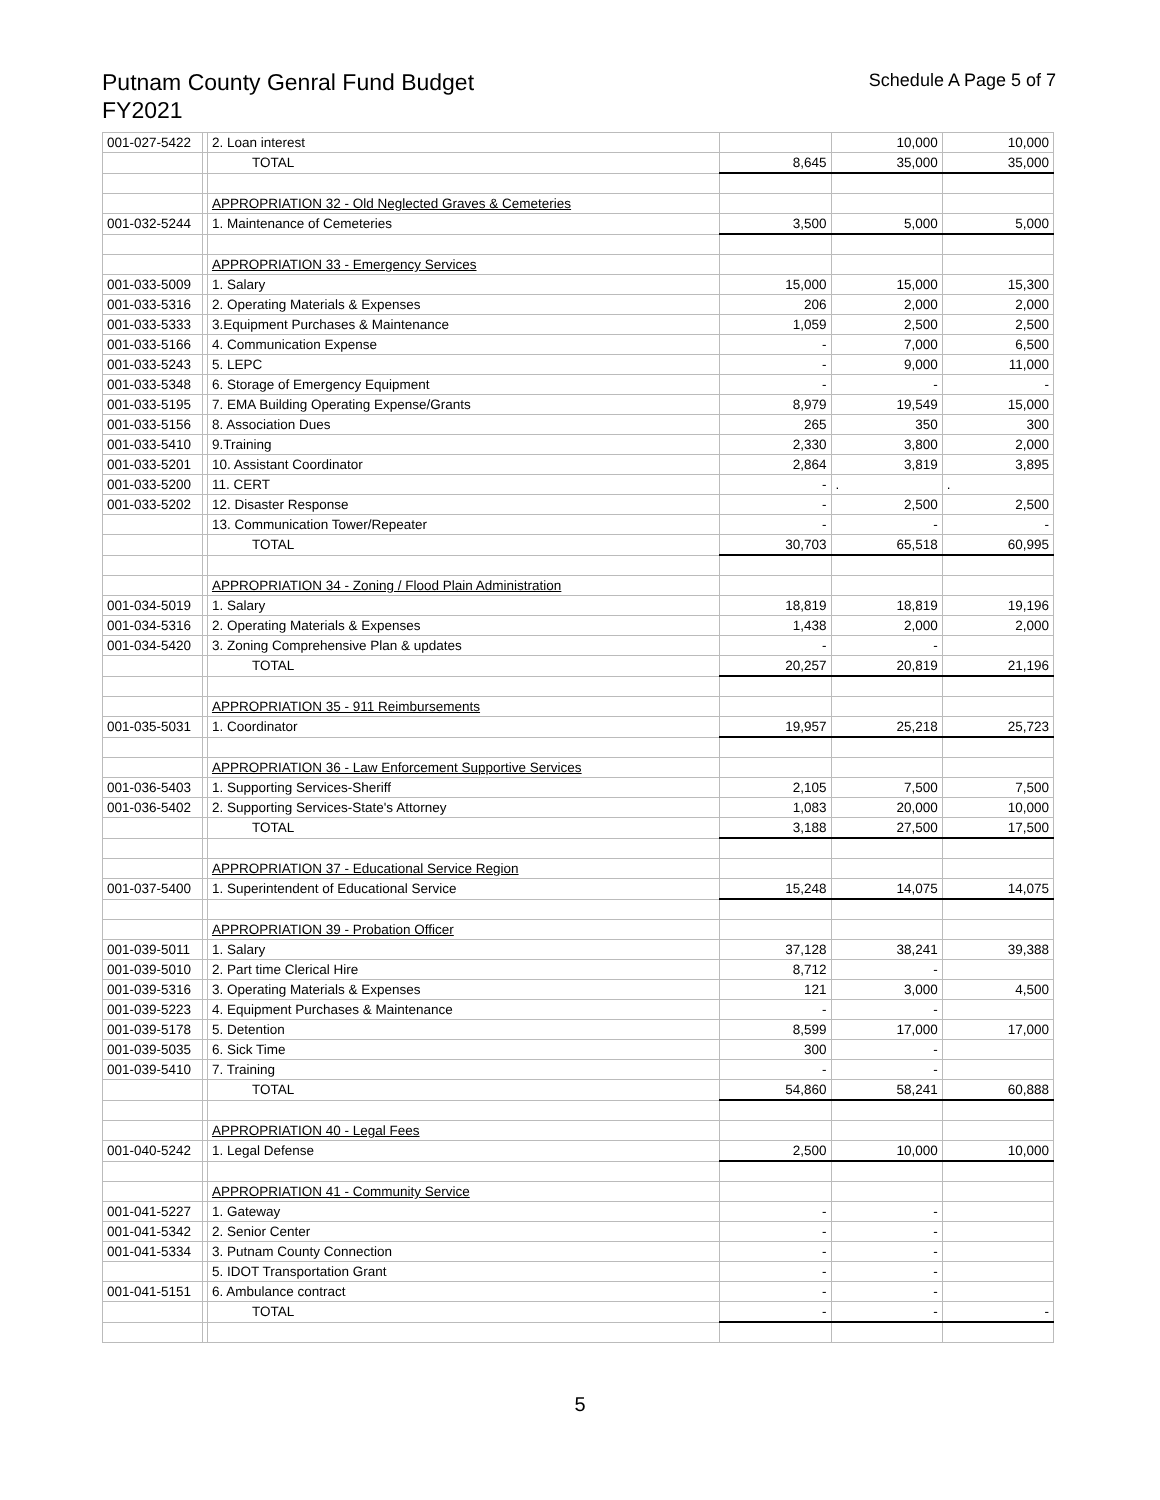Putnam County Genral Fund Budget
FY2021
Schedule A Page 5 of 7
| 001-027-5422 | | 2. Loan interest | | 10,000 | 10,000 |
| | | TOTAL | 8,645 | 35,000 | 35,000 |
| | | APPROPRIATION 32 - Old Neglected Graves & Cemeteries | | | |
| 001-032-5244 | | 1. Maintenance of Cemeteries | 3,500 | 5,000 | 5,000 |
| | | APPROPRIATION 33 - Emergency Services | | | |
| 001-033-5009 | | 1. Salary | 15,000 | 15,000 | 15,300 |
| 001-033-5316 | | 2. Operating Materials & Expenses | 206 | 2,000 | 2,000 |
| 001-033-5333 | | 3.Equipment Purchases & Maintenance | 1,059 | 2,500 | 2,500 |
| 001-033-5166 | | 4. Communication Expense | - | 7,000 | 6,500 |
| 001-033-5243 | | 5. LEPC | - | 9,000 | 11,000 |
| 001-033-5348 | | 6. Storage of Emergency Equipment | - | - | - |
| 001-033-5195 | | 7. EMA Building Operating Expense/Grants | 8,979 | 19,549 | 15,000 |
| 001-033-5156 | | 8. Association Dues | 265 | 350 | 300 |
| 001-033-5410 | | 9.Training | 2,330 | 3,800 | 2,000 |
| 001-033-5201 | | 10. Assistant Coordinator | 2,864 | 3,819 | 3,895 |
| 001-033-5200 | | 11. CERT | - | . | . |
| 001-033-5202 | | 12. Disaster Response | - | 2,500 | 2,500 |
| | | 13. Communication Tower/Repeater | - | - | - |
| | | TOTAL | 30,703 | 65,518 | 60,995 |
| | | APPROPRIATION 34 - Zoning / Flood Plain Administration | | | |
| 001-034-5019 | | 1. Salary | 18,819 | 18,819 | 19,196 |
| 001-034-5316 | | 2. Operating Materials & Expenses | 1,438 | 2,000 | 2,000 |
| 001-034-5420 | | 3. Zoning Comprehensive Plan & updates | - | - | |
| | | TOTAL | 20,257 | 20,819 | 21,196 |
| | | APPROPRIATION 35 - 911 Reimbursements | | | |
| 001-035-5031 | | 1. Coordinator | 19,957 | 25,218 | 25,723 |
| | | APPROPRIATION 36 - Law Enforcement Supportive Services | | | |
| 001-036-5403 | | 1. Supporting Services-Sheriff | 2,105 | 7,500 | 7,500 |
| 001-036-5402 | | 2. Supporting Services-State's Attorney | 1,083 | 20,000 | 10,000 |
| | | TOTAL | 3,188 | 27,500 | 17,500 |
| | | APPROPRIATION 37 - Educational Service Region | | | |
| 001-037-5400 | | 1. Superintendent of Educational Service | 15,248 | 14,075 | 14,075 |
| | | APPROPRIATION 39 - Probation Officer | | | |
| 001-039-5011 | | 1. Salary | 37,128 | 38,241 | 39,388 |
| 001-039-5010 | | 2. Part time Clerical Hire | 8,712 | - | |
| 001-039-5316 | | 3. Operating Materials & Expenses | 121 | 3,000 | 4,500 |
| 001-039-5223 | | 4. Equipment Purchases & Maintenance | - | - | |
| 001-039-5178 | | 5. Detention | 8,599 | 17,000 | 17,000 |
| 001-039-5035 | | 6. Sick Time | 300 | - | |
| 001-039-5410 | | 7. Training | - | - | |
| | | TOTAL | 54,860 | 58,241 | 60,888 |
| | | APPROPRIATION 40 - Legal Fees | | | |
| 001-040-5242 | | 1. Legal Defense | 2,500 | 10,000 | 10,000 |
| | | APPROPRIATION 41 - Community Service | | | |
| 001-041-5227 | | 1. Gateway | - | - | |
| 001-041-5342 | | 2. Senior Center | - | - | |
| 001-041-5334 | | 3. Putnam County Connection | - | - | |
| | | 5. IDOT Transportation Grant | - | - | |
| 001-041-5151 | | 6. Ambulance contract | - | - | |
| | | TOTAL | - | - | - |
5